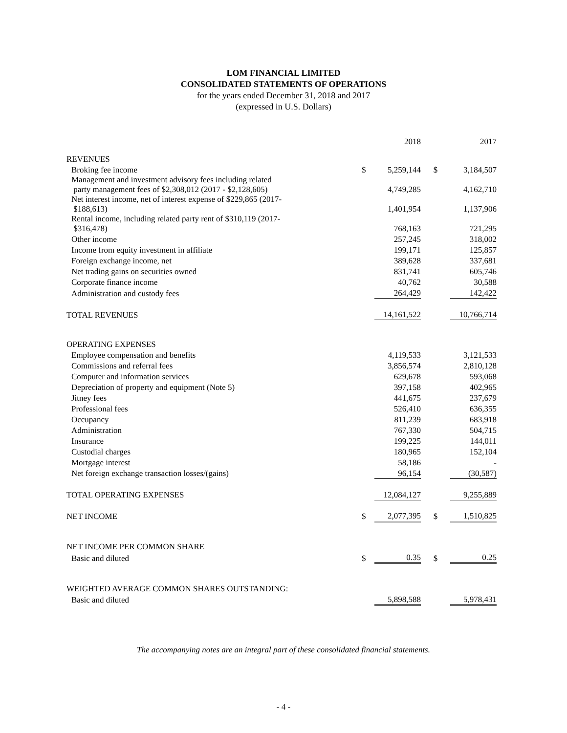LOM FINANCIAL LIMITED
CONSOLIDATED STATEMENTS OF OPERATIONS
for the years ended December 31, 2018 and 2017
(expressed in U.S. Dollars)
| | | 2018 | | 2017 |
| REVENUES | | | | |
| Broking fee income | $ | 5,259,144 | $ | 3,184,507 |
| Management and investment advisory fees including related party management fees of $2,308,012 (2017 - $2,128,605) | | 4,749,285 | | 4,162,710 |
| Net interest income, net of interest expense of $229,865 (2017- $188,613) | | 1,401,954 | | 1,137,906 |
| Rental income, including related party rent of $310,119 (2017- $316,478) | | 768,163 | | 721,295 |
| Other income | | 257,245 | | 318,002 |
| Income from equity investment in affiliate | | 199,171 | | 125,857 |
| Foreign exchange income, net | | 389,628 | | 337,681 |
| Net trading gains on securities owned | | 831,741 | | 605,746 |
| Corporate finance income | | 40,762 | | 30,588 |
| Administration and custody fees | | 264,429 | | 142,422 |
| TOTAL REVENUES | | 14,161,522 | | 10,766,714 |
| OPERATING EXPENSES | | | | |
| Employee compensation and benefits | | 4,119,533 | | 3,121,533 |
| Commissions and referral fees | | 3,856,574 | | 2,810,128 |
| Computer and information services | | 629,678 | | 593,068 |
| Depreciation of property and equipment (Note 5) | | 397,158 | | 402,965 |
| Jitney fees | | 441,675 | | 237,679 |
| Professional fees | | 526,410 | | 636,355 |
| Occupancy | | 811,239 | | 683,918 |
| Administration | | 767,330 | | 504,715 |
| Insurance | | 199,225 | | 144,011 |
| Custodial charges | | 180,965 | | 152,104 |
| Mortgage interest | | 58,186 | | - |
| Net foreign exchange transaction losses/(gains) | | 96,154 | | (30,587) |
| TOTAL OPERATING EXPENSES | | 12,084,127 | | 9,255,889 |
| NET INCOME | $ | 2,077,395 | $ | 1,510,825 |
| NET INCOME PER COMMON SHARE | | | | |
| Basic and diluted | $ | 0.35 | $ | 0.25 |
| WEIGHTED AVERAGE COMMON SHARES OUTSTANDING: | | | | |
| Basic and diluted | | 5,898,588 | | 5,978,431 |
The accompanying notes are an integral part of these consolidated financial statements.
- 4 -